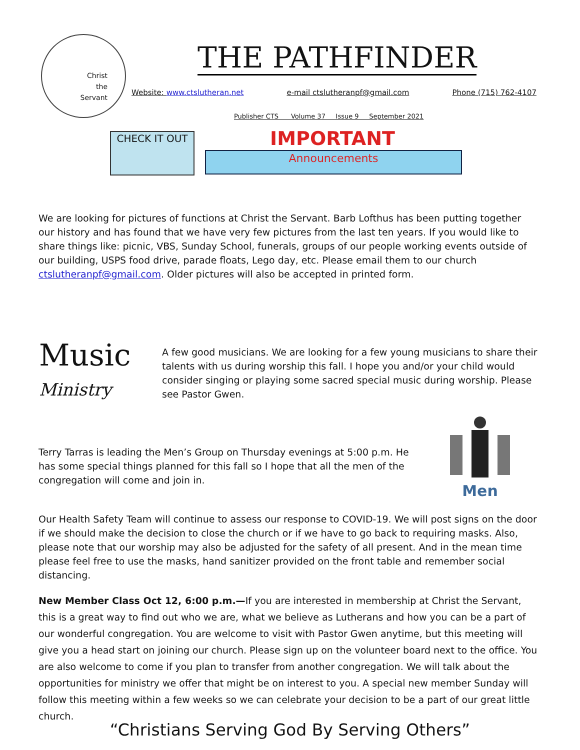Christ
the
Servant
THE PATHFINDER
Website: www.ctslutheran.net e-mail ctslutheranpf@gmail.com Phone (715) 762-4107
Publisher CTS Volume 37 Issue 9 September 2021
CHECK IT OUT IMPORTANT
Announcements
We are looking for pictures of functions at Christ the Servant. Barb Lofthus has been putting together our history and has found that we have very few pictures from the last ten years. If you would like to share things like: picnic, VBS, Sunday School, funerals, groups of our people working events outside of our building, USPS food drive, parade floats, Lego day, etc. Please email them to our church ctslutheranpf@gmail.com. Older pictures will also be accepted in printed form.
Music
Ministry
A few good musicians. We are looking for a few young musicians to share their talents with us during worship this fall. I hope you and/or your child would consider singing or playing some sacred special music during worship. Please see Pastor Gwen.
Terry Tarras is leading the Men’s Group on Thursday evenings at 5:00 p.m. He has some special things planned for this fall so I hope that all the men of the congregation will come and join in.
Men
Our Health Safety Team will continue to assess our response to COVID-19. We will post signs on the door if we should make the decision to close the church or if we have to go back to requiring masks. Also, please note that our worship may also be adjusted for the safety of all present. And in the mean time please feel free to use the masks, hand sanitizer provided on the front table and remember social distancing.
New Member Class Oct 12, 6:00 p.m.—If you are interested in membership at Christ the Servant, this is a great way to find out who we are, what we believe as Lutherans and how you can be a part of our wonderful congregation. You are welcome to visit with Pastor Gwen anytime, but this meeting will give you a head start on joining our church. Please sign up on the volunteer board next to the office. You are also welcome to come if you plan to transfer from another congregation. We will talk about the opportunities for ministry we offer that might be on interest to you. A special new member Sunday will follow this meeting within a few weeks so we can celebrate your decision to be a part of our great little church.
“Christians Serving God By Serving Others”